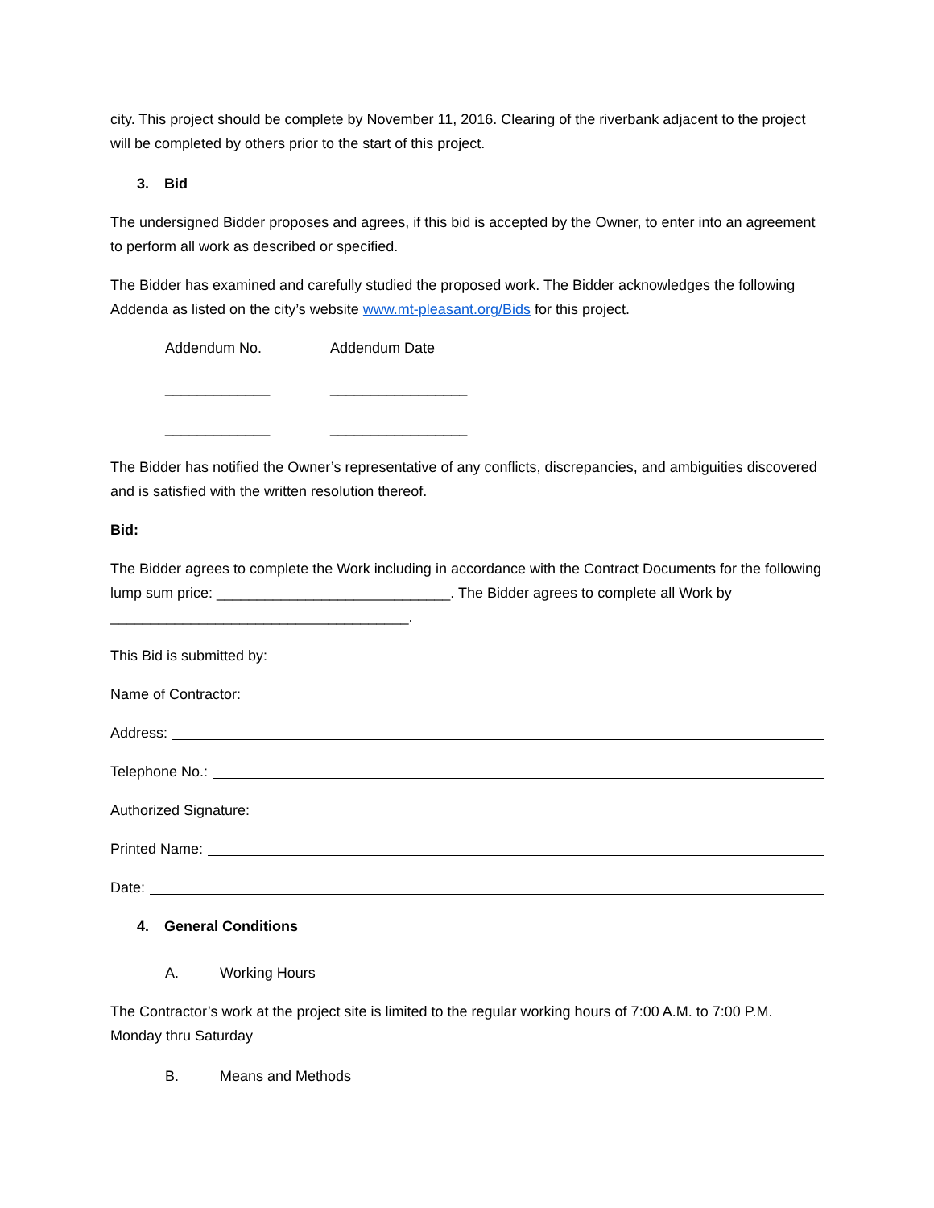city. This project should be complete by November 11, 2016. Clearing of the riverbank adjacent to the project will be completed by others prior to the start of this project.
3. Bid
The undersigned Bidder proposes and agrees, if this bid is accepted by the Owner, to enter into an agreement to perform all work as described or specified.
The Bidder has examined and carefully studied the proposed work. The Bidder acknowledges the following Addenda as listed on the city’s website www.mt-pleasant.org/Bids for this project.
Addendum No. Addendum Date
_____________ _________________
_____________ _________________
The Bidder has notified the Owner’s representative of any conflicts, discrepancies, and ambiguities discovered and is satisfied with the written resolution thereof.
Bid:
The Bidder agrees to complete the Work including in accordance with the Contract Documents for the following lump sum price: _____________________________. The Bidder agrees to complete all Work by _____________________________________.
This Bid is submitted by:
Name of Contractor:
Address:
Telephone No.:
Authorized Signature:
Printed Name:
Date:
4. General Conditions
A. Working Hours
The Contractor’s work at the project site is limited to the regular working hours of 7:00 A.M. to 7:00 P.M. Monday thru Saturday
B. Means and Methods